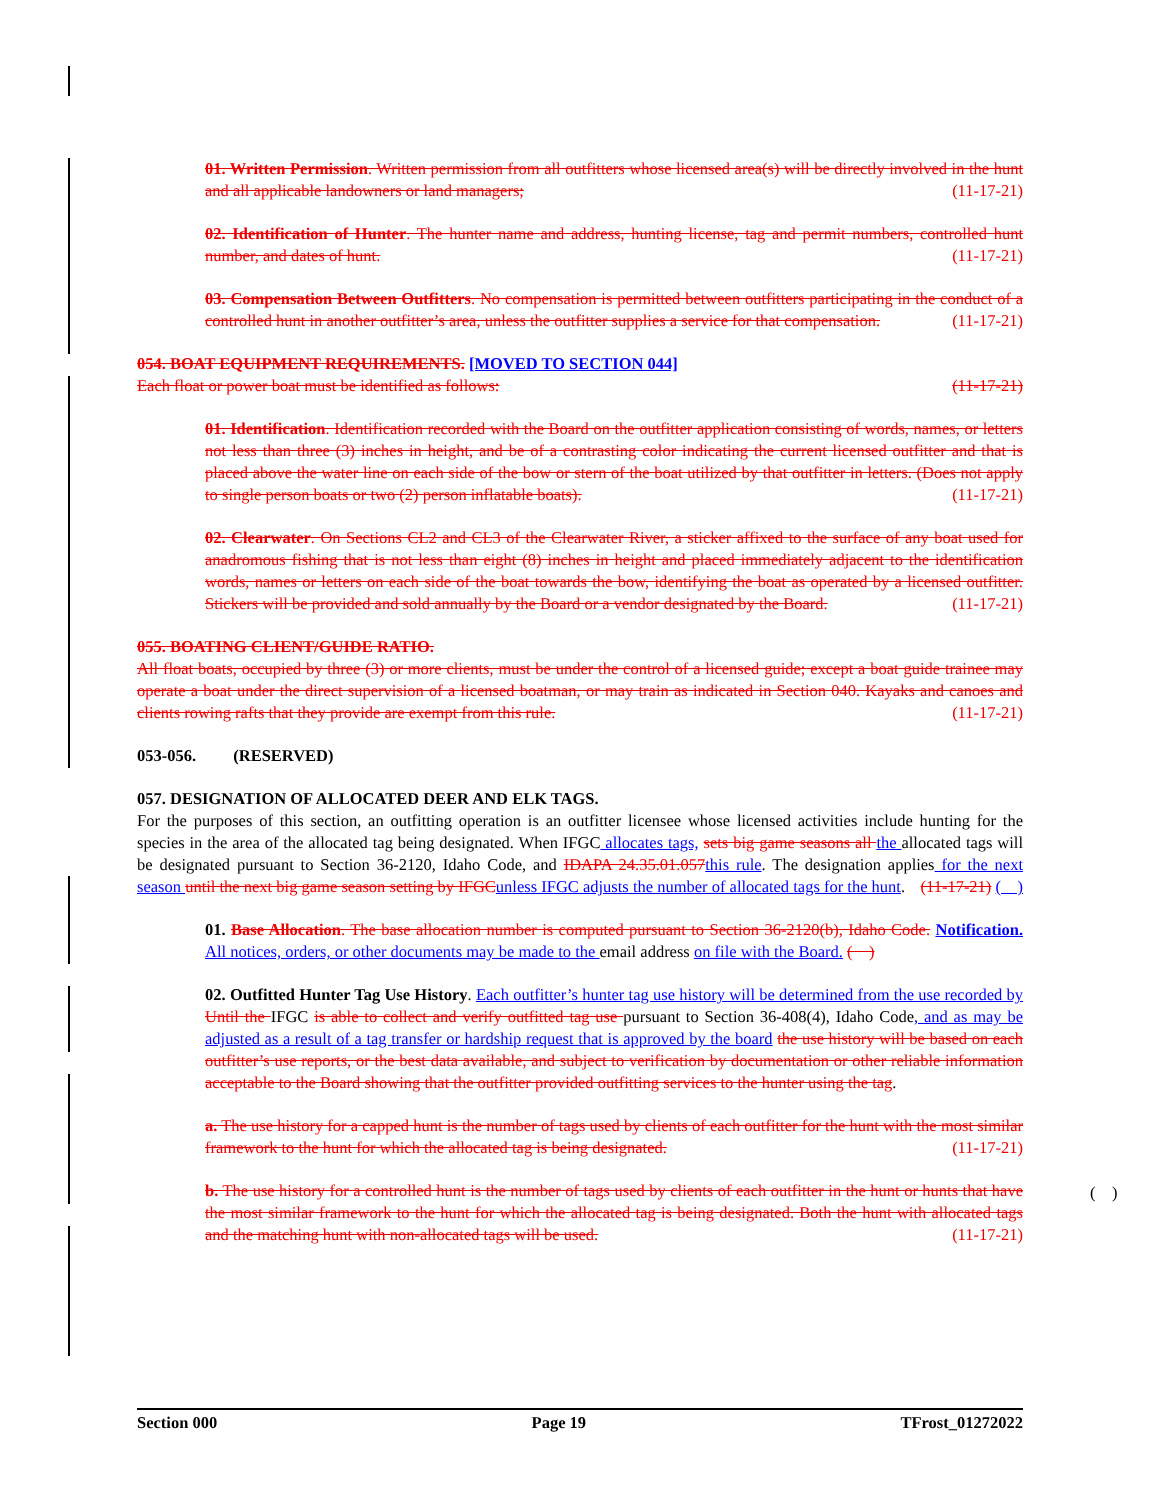01. Written Permission. Written permission from all outfitters whose licensed area(s) will be directly involved in the hunt and all applicable landowners or land managers; (11-17-21)
02. Identification of Hunter. The hunter name and address, hunting license, tag and permit numbers, controlled hunt number, and dates of hunt. (11-17-21)
03. Compensation Between Outfitters. No compensation is permitted between outfitters participating in the conduct of a controlled hunt in another outfitter’s area, unless the outfitter supplies a service for that compensation. (11-17-21)
054. BOAT EQUIPMENT REQUIREMENTS. [MOVED TO SECTION 044]
Each float or power boat must be identified as follows: (11-17-21)
01. Identification. Identification recorded with the Board on the outfitter application consisting of words, names, or letters not less than three (3) inches in height, and be of a contrasting color indicating the current licensed outfitter and that is placed above the water line on each side of the bow or stern of the boat utilized by that outfitter in letters. (Does not apply to single person boats or two (2) person inflatable boats). (11-17-21)
02. Clearwater. On Sections CL2 and CL3 of the Clearwater River, a sticker affixed to the surface of any boat used for anadromous fishing that is not less than eight (8) inches in height and placed immediately adjacent to the identification words, names or letters on each side of the boat towards the bow, identifying the boat as operated by a licensed outfitter. Stickers will be provided and sold annually by the Board or a vendor designated by the Board. (11-17-21)
055. BOATING CLIENT/GUIDE RATIO.
All float boats, occupied by three (3) or more clients, must be under the control of a licensed guide; except a boat guide trainee may operate a boat under the direct supervision of a licensed boatman, or may train as indicated in Section 040. Kayaks and canoes and clients rowing rafts that they provide are exempt from this rule. (11-17-21)
053-056. (RESERVED)
057. DESIGNATION OF ALLOCATED DEER AND ELK TAGS.
For the purposes of this section, an outfitting operation is an outfitter licensee whose licensed activities include hunting for the species in the area of the allocated tag being designated. When IFGC allocates tags, sets big game seasons all the allocated tags will be designated pursuant to Section 36-2120, Idaho Code, and IDAPA 24.35.01.057 this rule. The designation applies for the next season until the next big game season setting by IFGC unless IFGC adjusts the number of allocated tags for the hunt. (11-17-21) ( )
01. Base Allocation. The base allocation number is computed pursuant to Section 36-2120(b), Idaho Code. Notification. All notices, orders, or other documents may be made to the email address on file with the Board. ( )
02. Outfitted Hunter Tag Use History. Each outfitter’s hunter tag use history will be determined from the use recorded by Until the IFGC is able to collect and verify outfitted tag use pursuant to Section 36-408(4), Idaho Code, and as may be adjusted as a result of a tag transfer or hardship request that is approved by the board the use history will be based on each outfitter’s use reports, or the best data available, and subject to verification by documentation or other reliable information acceptable to the Board showing that the outfitter provided outfitting services to the hunter using the tag.
a. The use history for a capped hunt is the number of tags used by clients of each outfitter for the hunt with the most similar framework to the hunt for which the allocated tag is being designated. (11-17-21)
b. The use history for a controlled hunt is the number of tags used by clients of each outfitter in the hunt or hunts that have the most similar framework to the hunt for which the allocated tag is being designated. Both the hunt with allocated tags and the matching hunt with non-allocated tags will be used. (11-17-21)
( )
Section 000 Page 19 TFrost_01272022